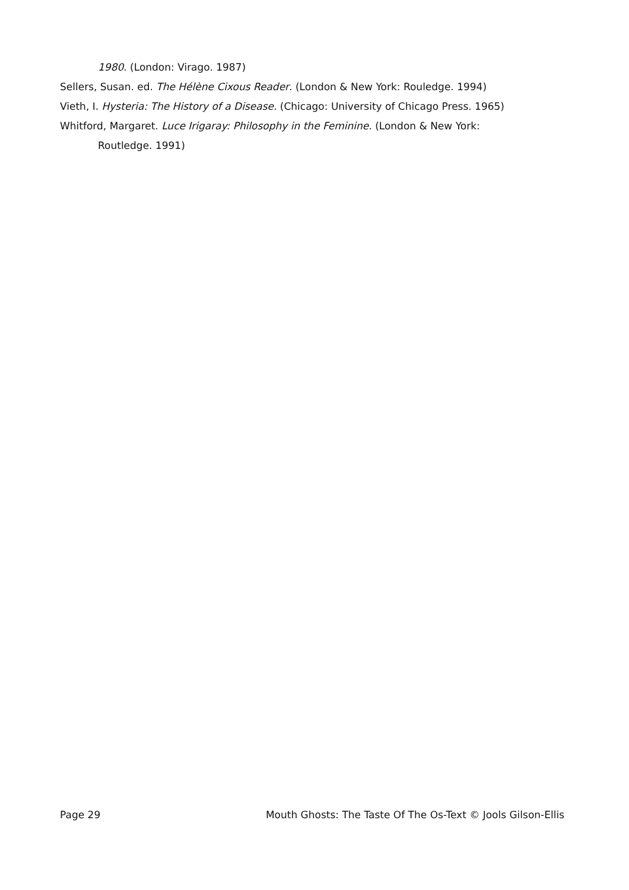1980. (London: Virago. 1987)
Sellers, Susan. ed. The Hélène Cixous Reader. (London & New York: Rouledge. 1994)
Vieth, I. Hysteria: The History of a Disease. (Chicago: University of Chicago Press. 1965)
Whitford, Margaret. Luce Irigaray: Philosophy in the Feminine. (London & New York: Routledge. 1991)
Page 29 Mouth Ghosts: The Taste Of The Os-Text © Jools Gilson-Ellis